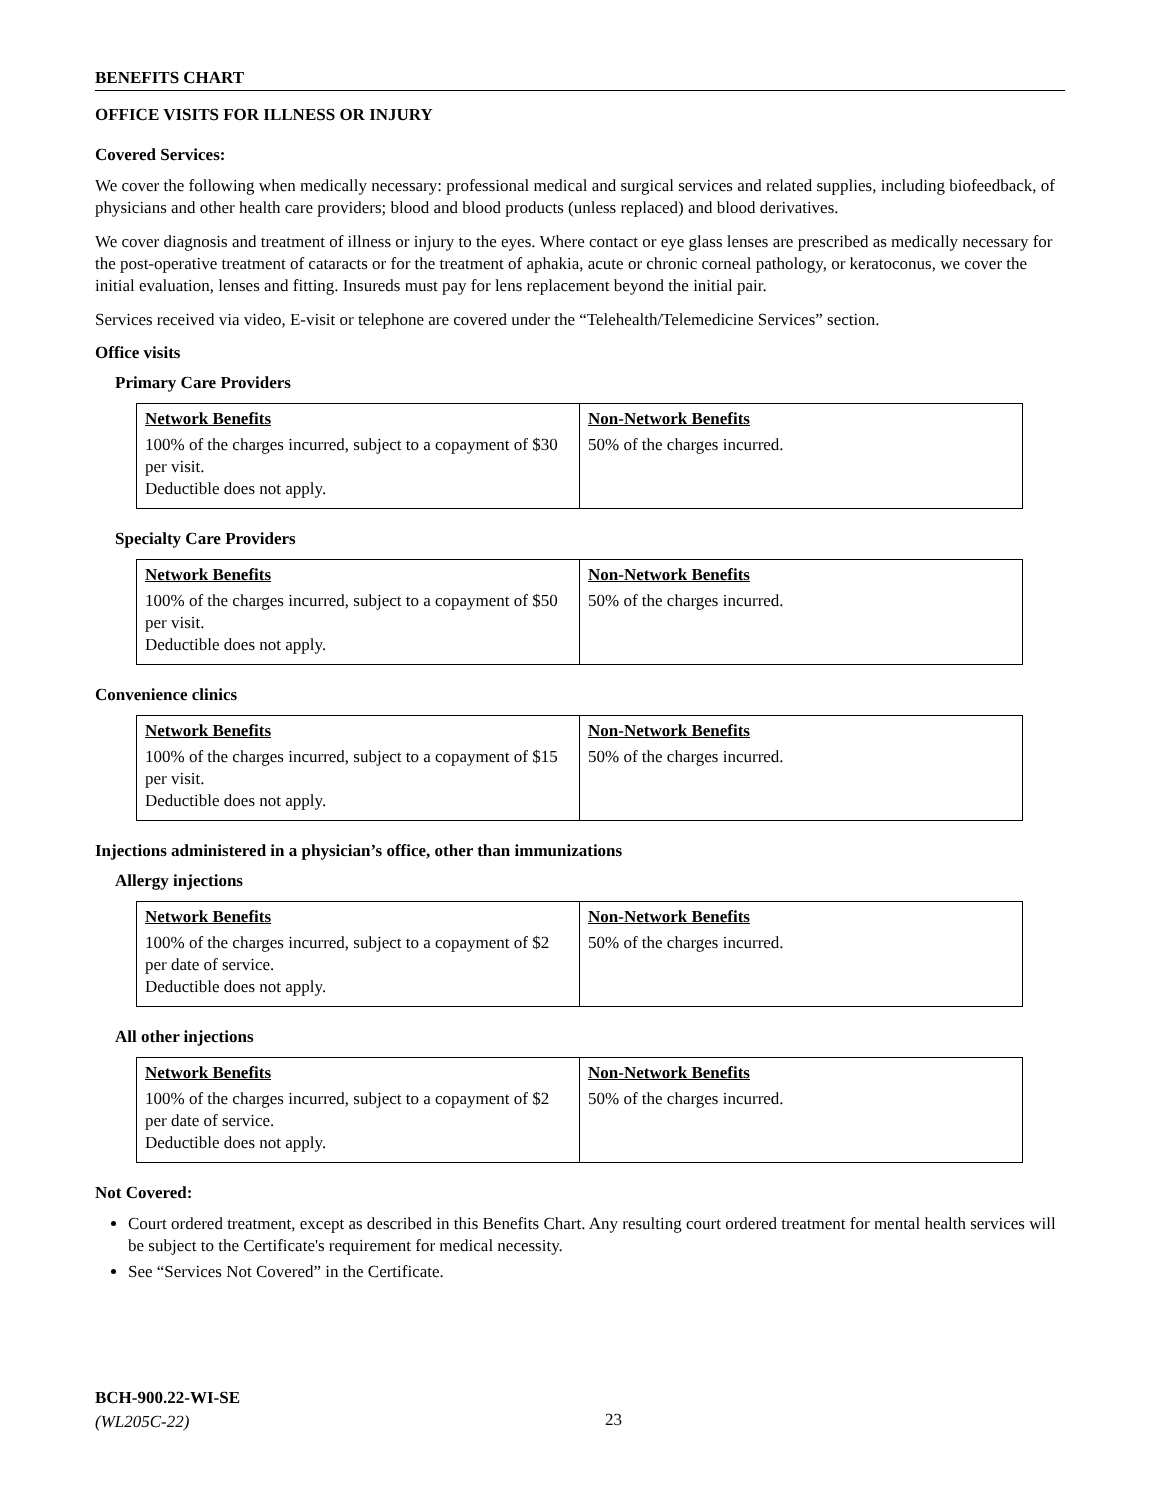BENEFITS CHART
OFFICE VISITS FOR ILLNESS OR INJURY
Covered Services:
We cover the following when medically necessary: professional medical and surgical services and related supplies, including biofeedback, of physicians and other health care providers; blood and blood products (unless replaced) and blood derivatives.
We cover diagnosis and treatment of illness or injury to the eyes. Where contact or eye glass lenses are prescribed as medically necessary for the post-operative treatment of cataracts or for the treatment of aphakia, acute or chronic corneal pathology, or keratoconus, we cover the initial evaluation, lenses and fitting. Insureds must pay for lens replacement beyond the initial pair.
Services received via video, E-visit or telephone are covered under the “Telehealth/Telemedicine Services” section.
Office visits
Primary Care Providers
| Network Benefits | Non-Network Benefits |
| --- | --- |
| 100% of the charges incurred, subject to a copayment of $30 per visit. Deductible does not apply. | 50% of the charges incurred. |
Specialty Care Providers
| Network Benefits | Non-Network Benefits |
| --- | --- |
| 100% of the charges incurred, subject to a copayment of $50 per visit. Deductible does not apply. | 50% of the charges incurred. |
Convenience clinics
| Network Benefits | Non-Network Benefits |
| --- | --- |
| 100% of the charges incurred, subject to a copayment of $15 per visit. Deductible does not apply. | 50% of the charges incurred. |
Injections administered in a physician’s office, other than immunizations
Allergy injections
| Network Benefits | Non-Network Benefits |
| --- | --- |
| 100% of the charges incurred, subject to a copayment of $2 per date of service. Deductible does not apply. | 50% of the charges incurred. |
All other injections
| Network Benefits | Non-Network Benefits |
| --- | --- |
| 100% of the charges incurred, subject to a copayment of $2 per date of service. Deductible does not apply. | 50% of the charges incurred. |
Not Covered:
Court ordered treatment, except as described in this Benefits Chart. Any resulting court ordered treatment for mental health services will be subject to the Certificate's requirement for medical necessity.
See “Services Not Covered” in the Certificate.
BCH-900.22-WI-SE
(WL205C-22)
23